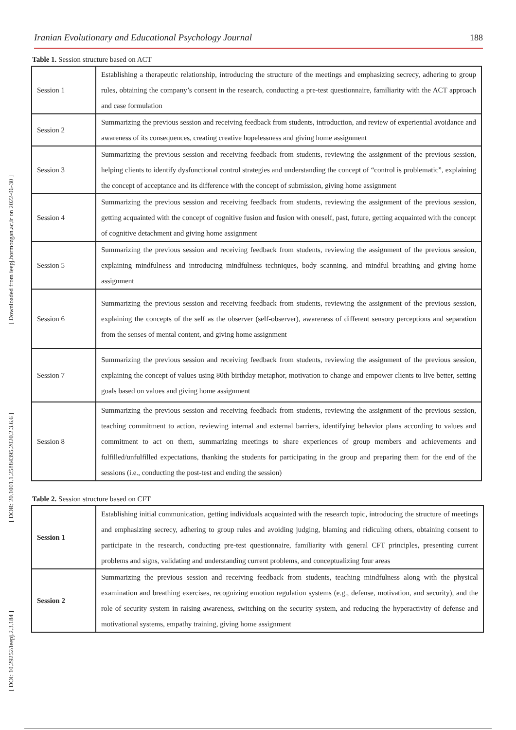[ Downloaded from ieepj.hormozgan.ac.ir on 2022-06-30 ]
[ DOR: 20.1001.1.25884395.2020.2.3.6.6 ]
[ DOI: 10.29252/ieepj.2.3.184 ]
Iranian Evolutionary and Educational Psychology Journal 188
Table 1. Session structure based on ACT
| Session 1 | Establishing a therapeutic relationship, introducing the structure of the meetings and emphasizing secrecy, adhering to group rules, obtaining the company’s consent in the research, conducting a pre-test questionnaire, familiarity with the ACT approach and case formulation |
| Session 2 | Summarizing the previous session and receiving feedback from students, introduction, and review of experiential avoidance and awareness of its consequences, creating creative hopelessness and giving home assignment |
| Session 3 | Summarizing the previous session and receiving feedback from students, reviewing the assignment of the previous session, helping clients to identify dysfunctional control strategies and understanding the concept of “control is problematic”, explaining the concept of acceptance and its difference with the concept of submission, giving home assignment |
| Session 4 | Summarizing the previous session and receiving feedback from students, reviewing the assignment of the previous session, getting acquainted with the concept of cognitive fusion and fusion with oneself, past, future, getting acquainted with the concept of cognitive detachment and giving home assignment |
| Session 5 | Summarizing the previous session and receiving feedback from students, reviewing the assignment of the previous session, explaining mindfulness and introducing mindfulness techniques, body scanning, and mindful breathing and giving home assignment |
| Session 6 | Summarizing the previous session and receiving feedback from students, reviewing the assignment of the previous session, explaining the concepts of the self as the observer (self-observer), awareness of different sensory perceptions and separation from the senses of mental content, and giving home assignment |
| Session 7 | Summarizing the previous session and receiving feedback from students, reviewing the assignment of the previous session, explaining the concept of values using 80th birthday metaphor, motivation to change and empower clients to live better, setting goals based on values and giving home assignment |
| Session 8 | Summarizing the previous session and receiving feedback from students, reviewing the assignment of the previous session, teaching commitment to action, reviewing internal and external barriers, identifying behavior plans according to values and commitment to act on them, summarizing meetings to share experiences of group members and achievements and fulfilled/unfulfilled expectations, thanking the students for participating in the group and preparing them for the end of the sessions (i.e., conducting the post-test and ending the session) |
Table 2. Session structure based on CFT
| Session 1 | Establishing initial communication, getting individuals acquainted with the research topic, introducing the structure of meetings and emphasizing secrecy, adhering to group rules and avoiding judging, blaming and ridiculing others, obtaining consent to participate in the research, conducting pre-test questionnaire, familiarity with general CFT principles, presenting current problems and signs, validating and understanding current problems, and conceptualizing four areas |
| Session 2 | Summarizing the previous session and receiving feedback from students, teaching mindfulness along with the physical examination and breathing exercises, recognizing emotion regulation systems (e.g., defense, motivation, and security), and the role of security system in raising awareness, switching on the security system, and reducing the hyperactivity of defense and motivational systems, empathy training, giving home assignment |